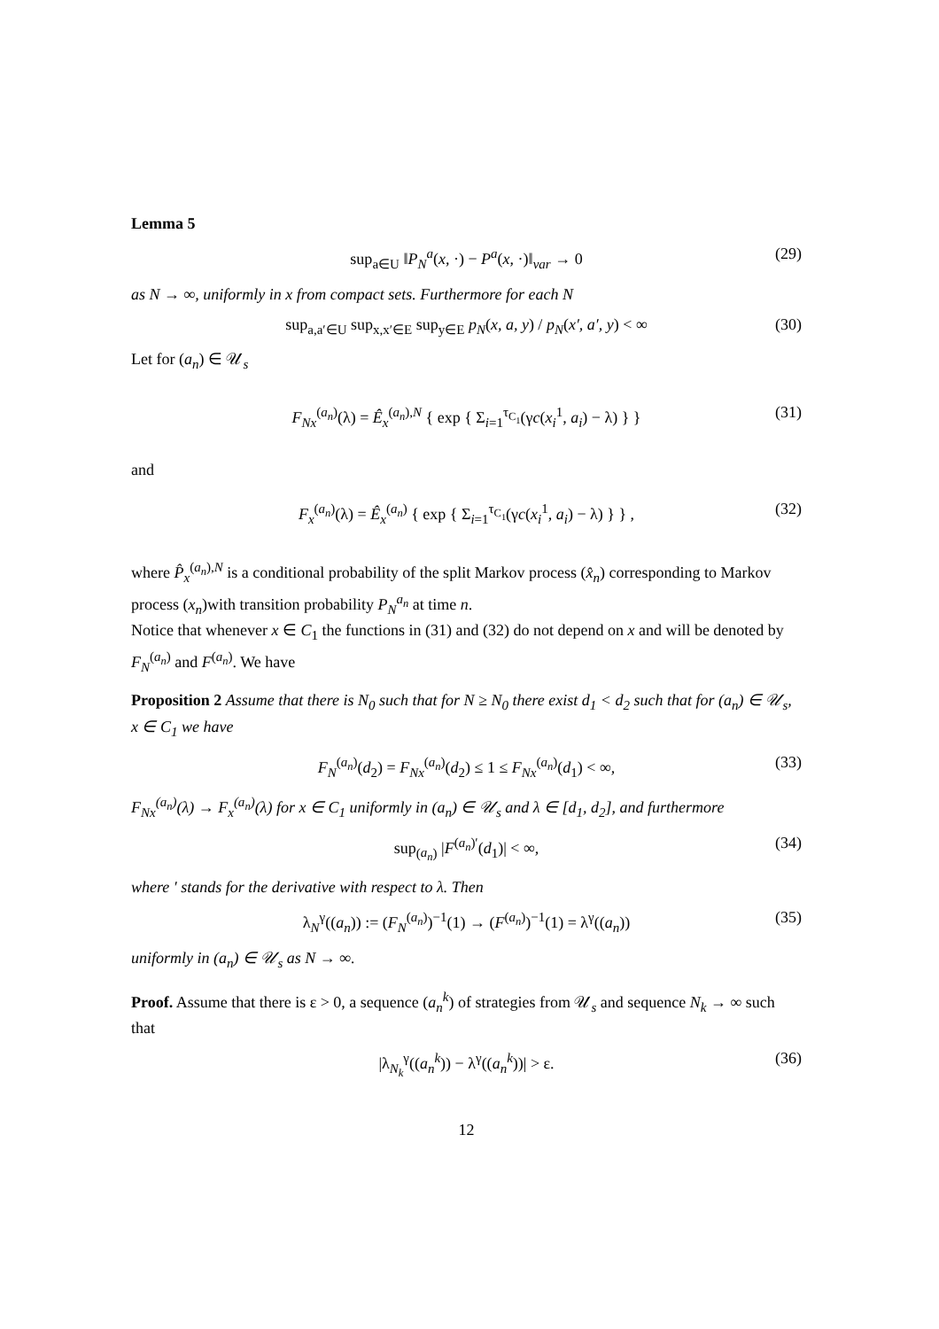Lemma 5
sup<sub>a∈U</sub> ‖P<sub>N</sub><sup>a</sup>(x, ·) − P<sup>a</sup>(x, ·)‖<sub>var</sub> → 0 (29)
as N → ∞, uniformly in x from compact sets. Furthermore for each N
sup<sub>a,a′∈U</sub> sup<sub>x,x′∈E</sub> sup<sub>y∈E</sub> p<sub>N</sub>(x, a, y) / p<sub>N</sub>(x′, a′, y) < ∞ (30)
Let for (a<sub>n</sub>) ∈ 𝒰<sub>s</sub>
F<sub>Nx</sub><sup>(a<sub>n</sub>)</sup>(λ) = Ê<sub>x</sub><sup>(a<sub>n</sub>),N</sup> { exp { Σ<sub>i=1</sub><sup>τ<sub>C<sub>1</sub></sub></sup>(γc(x<sub>i</sub><sup>1</sup>, a<sub>i</sub>) − λ) } } (31)
and
F<sub>x</sub><sup>(a<sub>n</sub>)</sup>(λ) = Ê<sub>x</sub><sup>(a<sub>n</sub>)</sup> { exp { Σ<sub>i=1</sub><sup>τ<sub>C<sub>1</sub></sub></sup>(γc(x<sub>i</sub><sup>1</sup>, a<sub>i</sub>) − λ) } } , (32)
where P̂<sub>x</sub><sup>(a<sub>n</sub>),N</sup> is a conditional probability of the split Markov process (x̂<sub>n</sub>) corresponding to Markov process (x<sub>n</sub>)with transition probability P<sub>N</sub><sup>a<sub>n</sub></sup> at time n.
Notice that whenever x ∈ C<sub>1</sub> the functions in (31) and (32) do not depend on x and will be denoted by F<sub>N</sub><sup>(a<sub>n</sub>)</sup> and F<sup>(a<sub>n</sub>)</sup>. We have
Proposition 2 Assume that there is N<sub>0</sub> such that for N ≥ N<sub>0</sub> there exist d<sub>1</sub> < d<sub>2</sub> such that for (a<sub>n</sub>) ∈ 𝒰<sub>s</sub>, x ∈ C<sub>1</sub> we have
F<sub>N</sub><sup>(a<sub>n</sub>)</sup>(d<sub>2</sub>) = F<sub>Nx</sub><sup>(a<sub>n</sub>)</sup>(d<sub>2</sub>) ≤ 1 ≤ F<sub>Nx</sub><sup>(a<sub>n</sub>)</sup>(d<sub>1</sub>) < ∞, (33)
F<sub>Nx</sub><sup>(a<sub>n</sub>)</sup>(λ) → F<sub>x</sub><sup>(a<sub>n</sub>)</sup>(λ) for x ∈ C<sub>1</sub> uniformly in (a<sub>n</sub>) ∈ 𝒰<sub>s</sub> and λ ∈ [d<sub>1</sub>, d<sub>2</sub>], and furthermore
sup<sub>(a<sub>n</sub>)</sub> |F<sup>(a<sub>n</sub>)′</sup>(d<sub>1</sub>)| < ∞, (34)
where ′ stands for the derivative with respect to λ. Then
λ<sub>N</sub><sup>γ</sup>((a<sub>n</sub>)) := (F<sub>N</sub><sup>(a<sub>n</sub>)</sup>)<sup>−1</sup>(1) → (F<sup>(a<sub>n</sub>)</sup>)<sup>−1</sup>(1) = λ<sup>γ</sup>((a<sub>n</sub>)) (35)
uniformly in (a<sub>n</sub>) ∈ 𝒰<sub>s</sub> as N → ∞.
Proof. Assume that there is ε > 0, a sequence (a<sub>n</sub><sup>k</sup>) of strategies from 𝒰<sub>s</sub> and sequence N<sub>k</sub> → ∞ such that
|λ<sub>N<sub>k</sub></sub><sup>γ</sup>((a<sub>n</sub><sup>k</sup>)) − λ<sup>γ</sup>((a<sub>n</sub><sup>k</sup>))| > ε. (36)
12